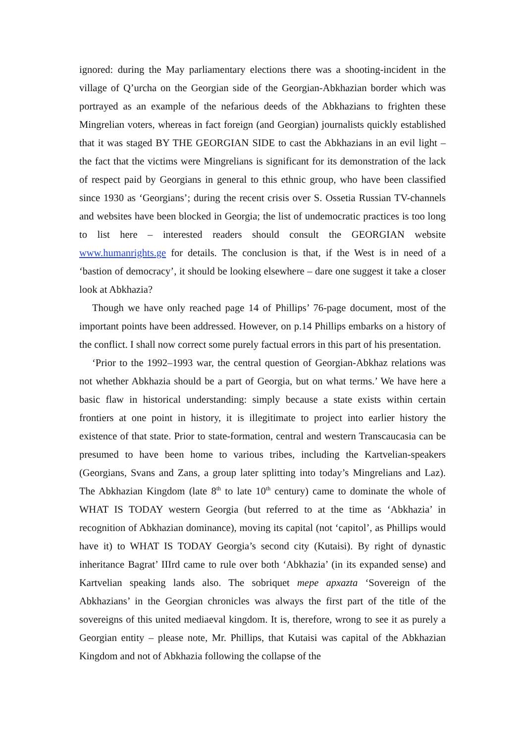ignored: during the May parliamentary elections there was a shooting-incident in the village of Q’urcha on the Georgian side of the Georgian-Abkhazian border which was portrayed as an example of the nefarious deeds of the Abkhazians to frighten these Mingrelian voters, whereas in fact foreign (and Georgian) journalists quickly established that it was staged BY THE GEORGIAN SIDE to cast the Abkhazians in an evil light – the fact that the victims were Mingrelians is significant for its demonstration of the lack of respect paid by Georgians in general to this ethnic group, who have been classified since 1930 as ‘Georgians’; during the recent crisis over S. Ossetia Russian TV-channels and websites have been blocked in Georgia; the list of undemocratic practices is too long to list here – interested readers should consult the GEORGIAN website www.humanrights.ge for details. The conclusion is that, if the West is in need of a ‘bastion of democracy’, it should be looking elsewhere – dare one suggest it take a closer look at Abkhazia?
Though we have only reached page 14 of Phillips’ 76-page document, most of the important points have been addressed. However, on p.14 Phillips embarks on a history of the conflict. I shall now correct some purely factual errors in this part of his presentation.
‘Prior to the 1992–1993 war, the central question of Georgian-Abkhaz relations was not whether Abkhazia should be a part of Georgia, but on what terms.’ We have here a basic flaw in historical understanding: simply because a state exists within certain frontiers at one point in history, it is illegitimate to project into earlier history the existence of that state. Prior to state-formation, central and western Transcaucasia can be presumed to have been home to various tribes, including the Kartvelian-speakers (Georgians, Svans and Zans, a group later splitting into today’s Mingrelians and Laz). The Abkhazian Kingdom (late 8<sup>th</sup> to late 10<sup>th</sup> century) came to dominate the whole of WHAT IS TODAY western Georgia (but referred to at the time as ‘Abkhazia’ in recognition of Abkhazian dominance), moving its capital (not ‘capitol’, as Phillips would have it) to WHAT IS TODAY Georgia’s second city (Kutaisi). By right of dynastic inheritance Bagrat’ IIIrd came to rule over both ‘Abkhazia’ (in its expanded sense) and Kartvelian speaking lands also. The sobriquet mepe apxazta ‘Sovereign of the Abkhazians’ in the Georgian chronicles was always the first part of the title of the sovereigns of this united mediaeval kingdom. It is, therefore, wrong to see it as purely a Georgian entity – please note, Mr. Phillips, that Kutaisi was capital of the Abkhazian Kingdom and not of Abkhazia following the collapse of the